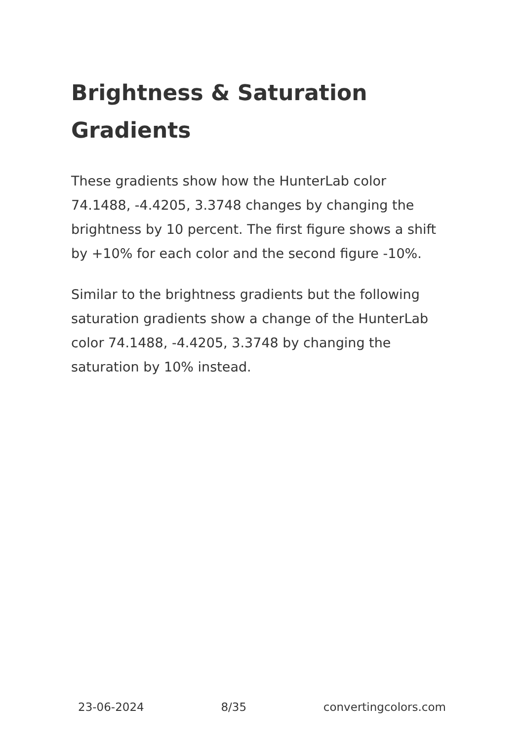Brightness & Saturation Gradients
These gradients show how the HunterLab color 74.1488, -4.4205, 3.3748 changes by changing the brightness by 10 percent. The first figure shows a shift by +10% for each color and the second figure -10%.
Similar to the brightness gradients but the following saturation gradients show a change of the HunterLab color 74.1488, -4.4205, 3.3748 by changing the saturation by 10% instead.
23-06-2024 8/35 convertingcolors.com